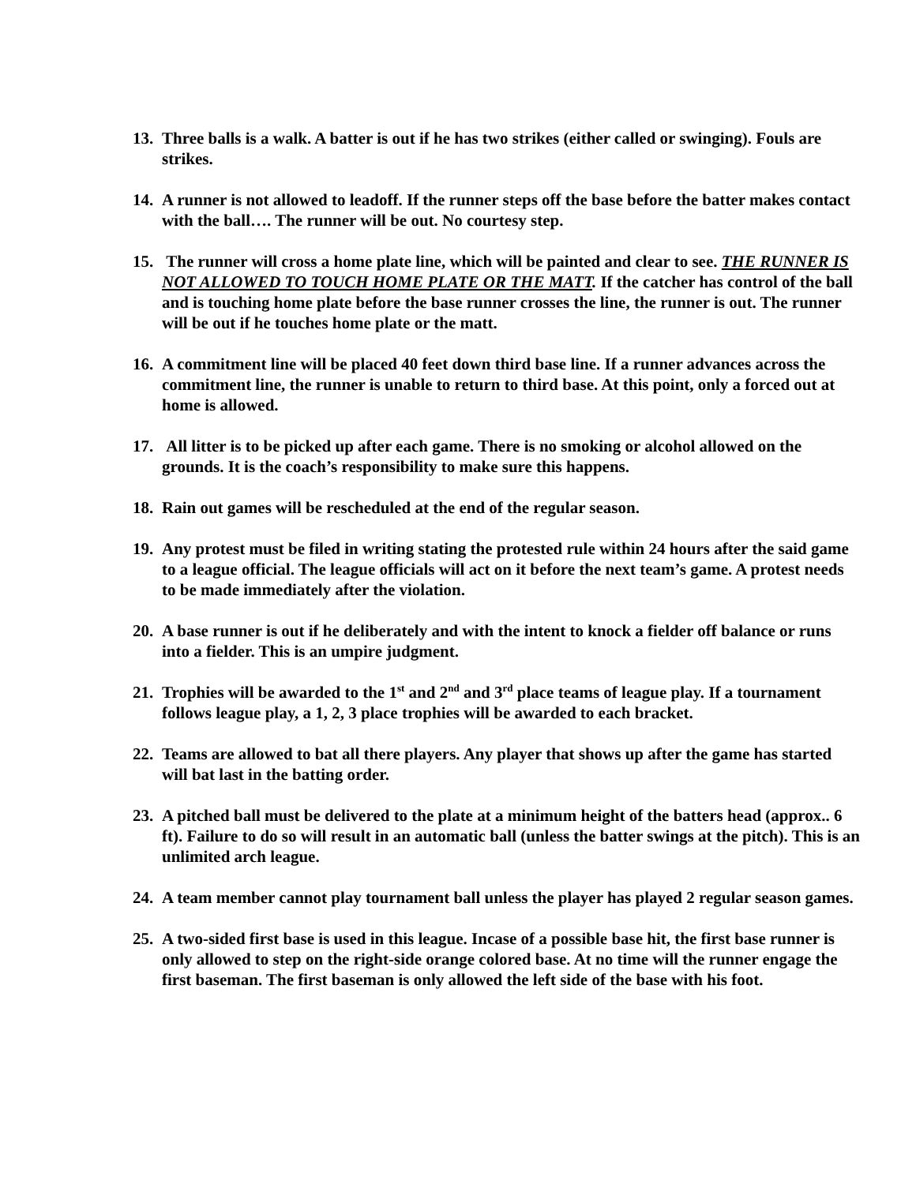13. Three balls is a walk. A batter is out if he has two strikes (either called or swinging). Fouls are strikes.
14. A runner is not allowed to leadoff. If the runner steps off the base before the batter makes contact with the ball…. The runner will be out. No courtesy step.
15. The runner will cross a home plate line, which will be painted and clear to see. THE RUNNER IS NOT ALLOWED TO TOUCH HOME PLATE OR THE MATT. If the catcher has control of the ball and is touching home plate before the base runner crosses the line, the runner is out. The runner will be out if he touches home plate or the matt.
16. A commitment line will be placed 40 feet down third base line. If a runner advances across the commitment line, the runner is unable to return to third base. At this point, only a forced out at home is allowed.
17. All litter is to be picked up after each game. There is no smoking or alcohol allowed on the grounds. It is the coach’s responsibility to make sure this happens.
18. Rain out games will be rescheduled at the end of the regular season.
19. Any protest must be filed in writing stating the protested rule within 24 hours after the said game to a league official. The league officials will act on it before the next team’s game. A protest needs to be made immediately after the violation.
20. A base runner is out if he deliberately and with the intent to knock a fielder off balance or runs into a fielder. This is an umpire judgment.
21. Trophies will be awarded to the 1<sup>st</sup> and 2<sup>nd</sup> and 3<sup>rd</sup> place teams of league play. If a tournament follows league play, a 1, 2, 3 place trophies will be awarded to each bracket.
22. Teams are allowed to bat all there players. Any player that shows up after the game has started will bat last in the batting order.
23. A pitched ball must be delivered to the plate at a minimum height of the batters head (approx.. 6 ft). Failure to do so will result in an automatic ball (unless the batter swings at the pitch). This is an unlimited arch league.
24. A team member cannot play tournament ball unless the player has played 2 regular season games.
25. A two-sided first base is used in this league. Incase of a possible base hit, the first base runner is only allowed to step on the right-side orange colored base. At no time will the runner engage the first baseman. The first baseman is only allowed the left side of the base with his foot.